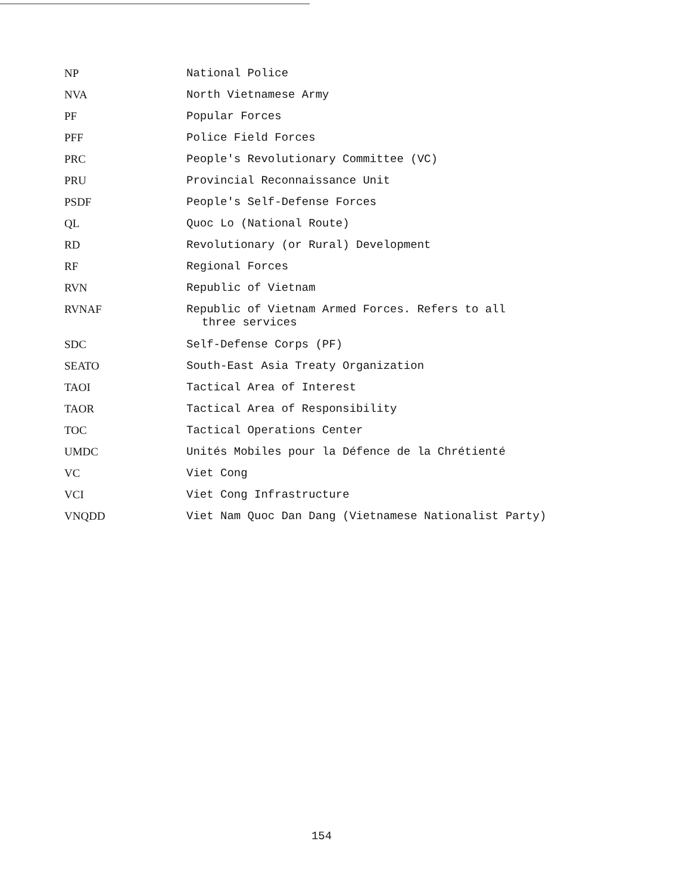| NP | National Police |
| NVA | North Vietnamese Army |
| PF | Popular Forces |
| PFF | Police Field Forces |
| PRC | People's Revolutionary Committee (VC) |
| PRU | Provincial Reconnaissance Unit |
| PSDF | People's Self-Defense Forces |
| QL | Quoc Lo (National Route) |
| RD | Revolutionary (or Rural) Development |
| RF | Regional Forces |
| RVN | Republic of Vietnam |
| RVNAF | Republic of Vietnam Armed Forces. Refers to all three services |
| SDC | Self-Defense Corps (PF) |
| SEATO | South-East Asia Treaty Organization |
| TAOI | Tactical Area of Interest |
| TAOR | Tactical Area of Responsibility |
| TOC | Tactical Operations Center |
| UMDC | Unités Mobiles pour la Défence de la Chrétienté |
| VC | Viet Cong |
| VCI | Viet Cong Infrastructure |
| VNQDD | Viet Nam Quoc Dan Dang (Vietnamese Nationalist Party) |
154